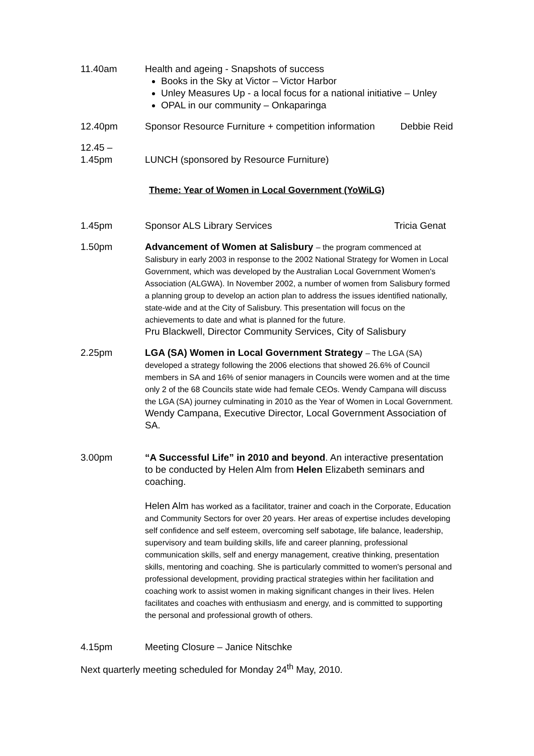11.40am Health and ageing - Snapshots of success
Books in the Sky at Victor – Victor Harbor
Unley Measures Up - a local focus for a national initiative – Unley
OPAL in our community – Onkaparinga
12.40pm Sponsor Resource Furniture + competition information Debbie Reid
12.45 –
1.45pm
LUNCH (sponsored by Resource Furniture)
Theme: Year of Women in Local Government (YoWiLG)
1.45pm Sponsor ALS Library Services Tricia Genat
1.50pm Advancement of Women at Salisbury – the program commenced at Salisbury in early 2003 in response to the 2002 National Strategy for Women in Local Government, which was developed by the Australian Local Government Women's Association (ALGWA). In November 2002, a number of women from Salisbury formed a planning group to develop an action plan to address the issues identified nationally, state-wide and at the City of Salisbury. This presentation will focus on the achievements to date and what is planned for the future.
Pru Blackwell, Director Community Services, City of Salisbury
2.25pm LGA (SA) Women in Local Government Strategy – The LGA (SA) developed a strategy following the 2006 elections that showed 26.6% of Council members in SA and 16% of senior managers in Councils were women and at the time only 2 of the 68 Councils state wide had female CEOs. Wendy Campana will discuss the LGA (SA) journey culminating in 2010 as the Year of Women in Local Government.
Wendy Campana, Executive Director, Local Government Association of SA.
3.00pm “A Successful Life” in 2010 and beyond. An interactive presentation to be conducted by Helen Alm from Helen Elizabeth seminars and coaching.
Helen Alm has worked as a facilitator, trainer and coach in the Corporate, Education and Community Sectors for over 20 years. Her areas of expertise includes developing self confidence and self esteem, overcoming self sabotage, life balance, leadership, supervisory and team building skills, life and career planning, professional communication skills, self and energy management, creative thinking, presentation skills, mentoring and coaching. She is particularly committed to women's personal and professional development, providing practical strategies within her facilitation and coaching work to assist women in making significant changes in their lives. Helen facilitates and coaches with enthusiasm and energy, and is committed to supporting the personal and professional growth of others.
4.15pm Meeting Closure – Janice Nitschke
Next quarterly meeting scheduled for Monday 24<sup>th</sup> May, 2010.